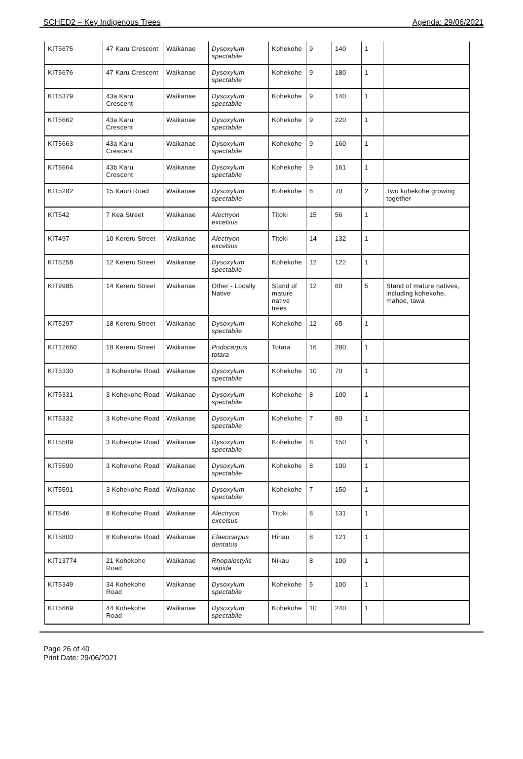SCHED2 – Key Indigenous Trees Agenda: 29/06/2021
| KIT5675 | 47 Karu Crescent | Waikanae | Dysoxylum spectabile | Kohekohe | 9 | 140 | 1 | |
| KIT5676 | 47 Karu Crescent | Waikanae | Dysoxylum spectabile | Kohekohe | 9 | 180 | 1 | |
| KIT5379 | 43a Karu Crescent | Waikanae | Dysoxylum spectabile | Kohekohe | 9 | 140 | 1 | |
| KIT5662 | 43a Karu Crescent | Waikanae | Dysoxylum spectabile | Kohekohe | 9 | 220 | 1 | |
| KIT5663 | 43a Karu Crescent | Waikanae | Dysoxylum spectabile | Kohekohe | 9 | 160 | 1 | |
| KIT5664 | 43b Karu Crescent | Waikanae | Dysoxylum spectabile | Kohekohe | 9 | 161 | 1 | |
| KIT5282 | 15 Kauri Road | Waikanae | Dysoxylum spectabile | Kohekohe | 6 | 70 | 2 | Two kohekohe growing together |
| KIT542 | 7 Kea Street | Waikanae | Alectryon excelsus | Titoki | 15 | 56 | 1 | |
| KIT497 | 10 Kereru Street | Waikanae | Alectryon excelsus | Titoki | 14 | 132 | 1 | |
| KIT5258 | 12 Kereru Street | Waikanae | Dysoxylum spectabile | Kohekohe | 12 | 122 | 1 | |
| KIT9985 | 14 Kereru Street | Waikanae | Other - Locally Native | Stand of mature native trees | 12 | 60 | 5 | Stand of mature natives, including kohekohe, mahoe, tawa |
| KIT5297 | 18 Kereru Street | Waikanae | Dysoxylum spectabile | Kohekohe | 12 | 65 | 1 | |
| KIT12660 | 18 Kereru Street | Waikanae | Podocarpus totara | Totara | 16 | 280 | 1 | |
| KIT5330 | 3 Kohekohe Road | Waikanae | Dysoxylum spectabile | Kohekohe | 10 | 70 | 1 | |
| KIT5331 | 3 Kohekohe Road | Waikanae | Dysoxylum spectabile | Kohekohe | 8 | 100 | 1 | |
| KIT5332 | 3 Kohekohe Road | Waikanae | Dysoxylum spectabile | Kohekohe | 7 | 80 | 1 | |
| KIT5589 | 3 Kohekohe Road | Waikanae | Dysoxylum spectabile | Kohekohe | 8 | 150 | 1 | |
| KIT5590 | 3 Kohekohe Road | Waikanae | Dysoxylum spectabile | Kohekohe | 8 | 100 | 1 | |
| KIT5591 | 3 Kohekohe Road | Waikanae | Dysoxylum spectabile | Kohekohe | 7 | 150 | 1 | |
| KIT546 | 8 Kohekohe Road | Waikanae | Alectryon excelsus | Titoki | 8 | 131 | 1 | |
| KIT5800 | 8 Kohekohe Road | Waikanae | Elaeocarpus dentatus | Hinau | 8 | 121 | 1 | |
| KIT13774 | 21 Kohekohe Road | Waikanae | Rhopalostylis sapida | Nikau | 8 | 100 | 1 | |
| KIT5349 | 34 Kohekohe Road | Waikanae | Dysoxylum spectabile | Kohekohe | 5 | 100 | 1 | |
| KIT5669 | 44 Kohekohe Road | Waikanae | Dysoxylum spectabile | Kohekohe | 10 | 240 | 1 | |
Page 26 of 40
Print Date: 29/06/2021